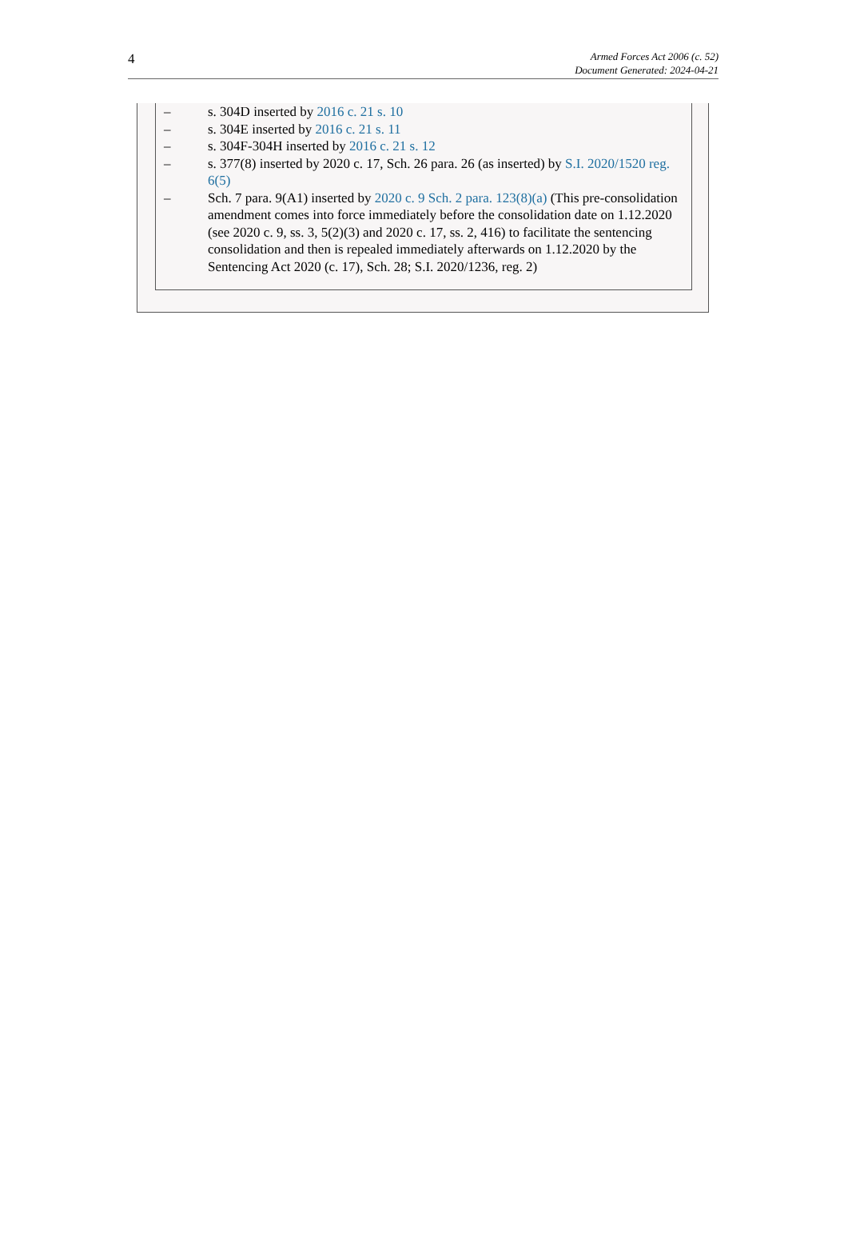4
Armed Forces Act 2006 (c. 52)
Document Generated: 2024-04-21
– s. 304D inserted by 2016 c. 21 s. 10
– s. 304E inserted by 2016 c. 21 s. 11
– s. 304F-304H inserted by 2016 c. 21 s. 12
– s. 377(8) inserted by 2020 c. 17, Sch. 26 para. 26 (as inserted) by S.I. 2020/1520 reg. 6(5)
– Sch. 7 para. 9(A1) inserted by 2020 c. 9 Sch. 2 para. 123(8)(a) (This pre-consolidation amendment comes into force immediately before the consolidation date on 1.12.2020 (see 2020 c. 9, ss. 3, 5(2)(3) and 2020 c. 17, ss. 2, 416) to facilitate the sentencing consolidation and then is repealed immediately afterwards on 1.12.2020 by the Sentencing Act 2020 (c. 17), Sch. 28; S.I. 2020/1236, reg. 2)